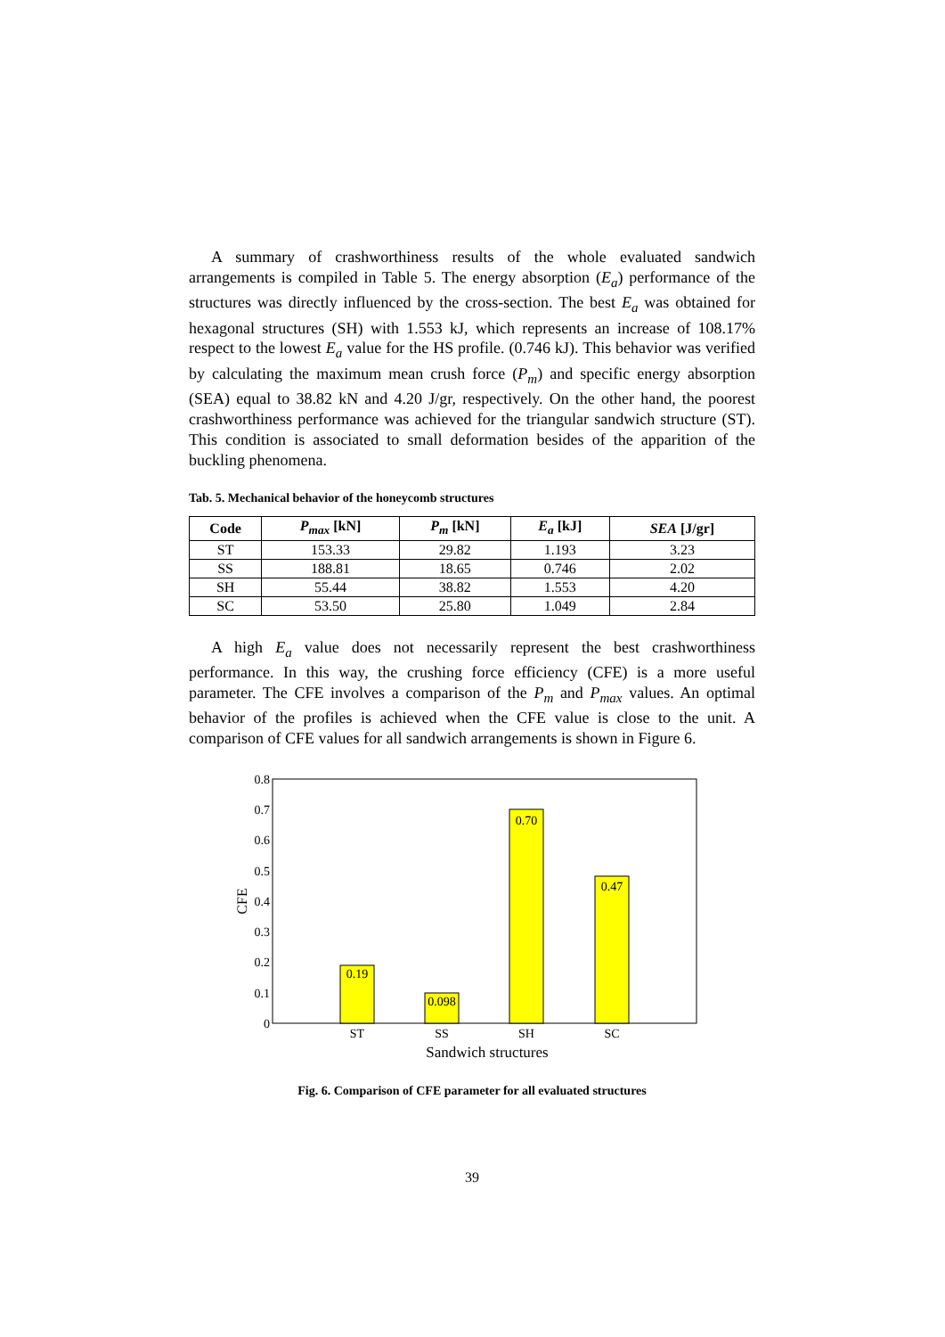A summary of crashworthiness results of the whole evaluated sandwich arrangements is compiled in Table 5. The energy absorption (E<sub>a</sub>) performance of the structures was directly influenced by the cross-section. The best E<sub>a</sub> was obtained for hexagonal structures (SH) with 1.553 kJ, which represents an increase of 108.17% respect to the lowest E<sub>a</sub> value for the HS profile. (0.746 kJ). This behavior was verified by calculating the maximum mean crush force (P<sub>m</sub>) and specific energy absorption (SEA) equal to 38.82 kN and 4.20 J/gr, respectively. On the other hand, the poorest crashworthiness performance was achieved for the triangular sandwich structure (ST). This condition is associated to small deformation besides of the apparition of the buckling phenomena.
Tab. 5. Mechanical behavior of the honeycomb structures
| Code | P<sub>max</sub> [kN] | P<sub>m</sub> [kN] | E<sub>a</sub> [kJ] | SEA [J/gr] |
| --- | --- | --- | --- | --- |
| ST | 153.33 | 29.82 | 1.193 | 3.23 |
| SS | 188.81 | 18.65 | 0.746 | 2.02 |
| SH | 55.44 | 38.82 | 1.553 | 4.20 |
| SC | 53.50 | 25.80 | 1.049 | 2.84 |
A high E<sub>a</sub> value does not necessarily represent the best crashworthiness performance. In this way, the crushing force efficiency (CFE) is a more useful parameter. The CFE involves a comparison of the P<sub>m</sub> and P<sub>max</sub> values. An optimal behavior of the profiles is achieved when the CFE value is close to the unit. A comparison of CFE values for all sandwich arrangements is shown in Figure 6.
0
0.1
0.2
0.3
0.4
0.5
0.6
0.7
0.8
CFE
0.19
0.098
0.70
0.47
ST
SS
SH
SC
Sandwich structures
Fig. 6. Comparison of CFE parameter for all evaluated structures
39